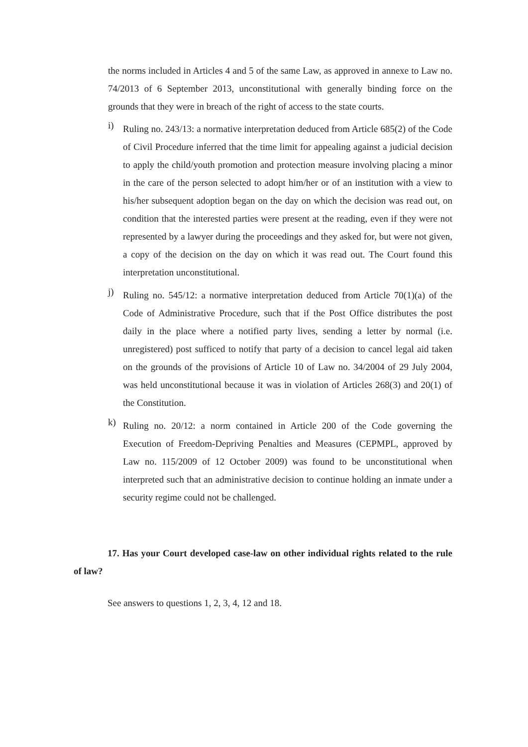the norms included in Articles 4 and 5 of the same Law, as approved in annexe to Law no. 74/2013 of 6 September 2013, unconstitutional with generally binding force on the grounds that they were in breach of the right of access to the state courts.
i)
Ruling no. 243/13: a normative interpretation deduced from Article 685(2) of the Code of Civil Procedure inferred that the time limit for appealing against a judicial decision to apply the child/youth promotion and protection measure involving placing a minor in the care of the person selected to adopt him/her or of an institution with a view to his/her subsequent adoption began on the day on which the decision was read out, on condition that the interested parties were present at the reading, even if they were not represented by a lawyer during the proceedings and they asked for, but were not given, a copy of the decision on the day on which it was read out. The Court found this interpretation unconstitutional.
j)
Ruling no. 545/12: a normative interpretation deduced from Article 70(1)(a) of the Code of Administrative Procedure, such that if the Post Office distributes the post daily in the place where a notified party lives, sending a letter by normal (i.e. unregistered) post sufficed to notify that party of a decision to cancel legal aid taken on the grounds of the provisions of Article 10 of Law no. 34/2004 of 29 July 2004, was held unconstitutional because it was in violation of Articles 268(3) and 20(1) of the Constitution.
k)
Ruling no. 20/12: a norm contained in Article 200 of the Code governing the Execution of Freedom-Depriving Penalties and Measures (CEPMPL, approved by Law no. 115/2009 of 12 October 2009) was found to be unconstitutional when interpreted such that an administrative decision to continue holding an inmate under a security regime could not be challenged.
17. Has your Court developed case-law on other individual rights related to the rule of law?
See answers to questions 1, 2, 3, 4, 12 and 18.